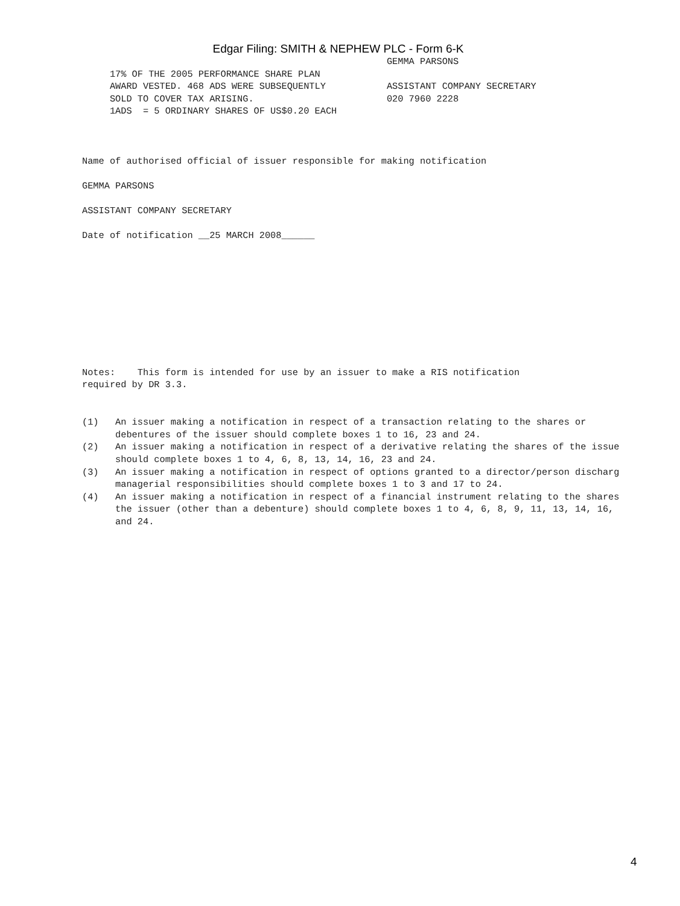Edgar Filing: SMITH & NEPHEW PLC - Form 6-K
                                                       GEMMA PARSONS
     17% OF THE 2005 PERFORMANCE SHARE PLAN
     AWARD VESTED. 468 ADS WERE SUBSEQUENTLY           ASSISTANT COMPANY SECRETARY
     SOLD TO COVER TAX ARISING.                        020 7960 2228
     1ADS  = 5 ORDINARY SHARES OF US$0.20 EACH



Name of authorised official of issuer responsible for making notification

GEMMA PARSONS

ASSISTANT COMPANY SECRETARY

Date of notification __25 MARCH 2008______










Notes:    This form is intended for use by an issuer to make a RIS notification
required by DR 3.3.


(1)   An issuer making a notification in respect of a transaction relating to the shares or
      debentures of the issuer should complete boxes 1 to 16, 23 and 24.
(2)   An issuer making a notification in respect of a derivative relating the shares of the issue
      should complete boxes 1 to 4, 6, 8, 13, 14, 16, 23 and 24.
(3)   An issuer making a notification in respect of options granted to a director/person discharg
      managerial responsibilities should complete boxes 1 to 3 and 17 to 24.
(4)   An issuer making a notification in respect of a financial instrument relating to the shares
      the issuer (other than a debenture) should complete boxes 1 to 4, 6, 8, 9, 11, 13, 14, 16,
      and 24.
4